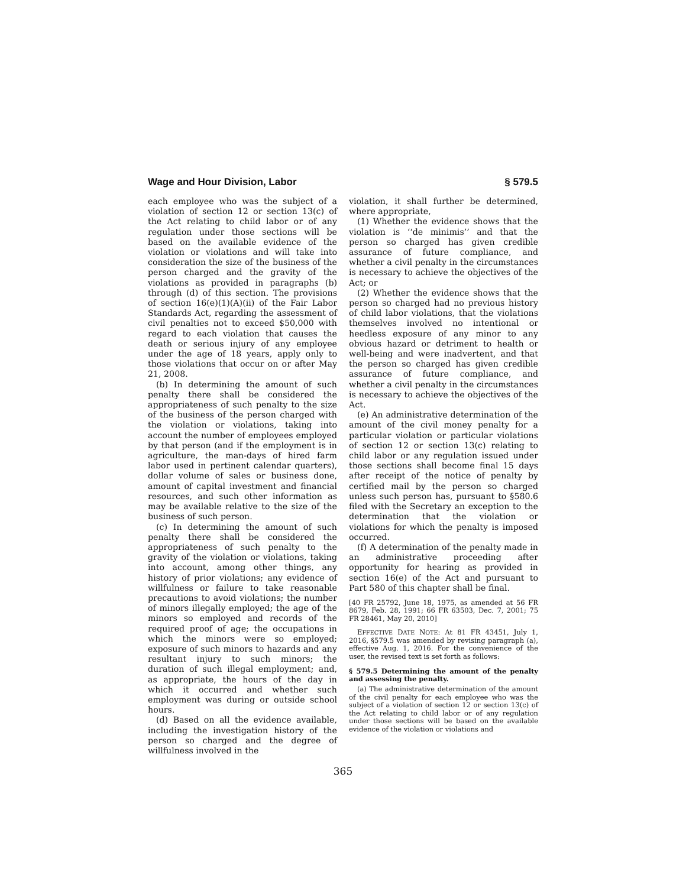Wage and Hour Division, Labor § 579.5
each employee who was the subject of a violation of section 12 or section 13(c) of the Act relating to child labor or of any regulation under those sections will be based on the available evidence of the violation or violations and will take into consideration the size of the business of the person charged and the gravity of the violations as provided in paragraphs (b) through (d) of this section. The provisions of section 16(e)(1)(A)(ii) of the Fair Labor Standards Act, regarding the assessment of civil penalties not to exceed $50,000 with regard to each violation that causes the death or serious injury of any employee under the age of 18 years, apply only to those violations that occur on or after May 21, 2008.
(b) In determining the amount of such penalty there shall be considered the appropriateness of such penalty to the size of the business of the person charged with the violation or violations, taking into account the number of employees employed by that person (and if the employment is in agriculture, the man-days of hired farm labor used in pertinent calendar quarters), dollar volume of sales or business done, amount of capital investment and financial resources, and such other information as may be available relative to the size of the business of such person.
(c) In determining the amount of such penalty there shall be considered the appropriateness of such penalty to the gravity of the violation or violations, taking into account, among other things, any history of prior violations; any evidence of willfulness or failure to take reasonable precautions to avoid violations; the number of minors illegally employed; the age of the minors so employed and records of the required proof of age; the occupations in which the minors were so employed; exposure of such minors to hazards and any resultant injury to such minors; the duration of such illegal employment; and, as appropriate, the hours of the day in which it occurred and whether such employment was during or outside school hours.
(d) Based on all the evidence available, including the investigation history of the person so charged and the degree of willfulness involved in the
violation, it shall further be determined, where appropriate,
(1) Whether the evidence shows that the violation is ‘‘de minimis’’ and that the person so charged has given credible assurance of future compliance, and whether a civil penalty in the circumstances is necessary to achieve the objectives of the Act; or
(2) Whether the evidence shows that the person so charged had no previous history of child labor violations, that the violations themselves involved no intentional or heedless exposure of any minor to any obvious hazard or detriment to health or well-being and were inadvertent, and that the person so charged has given credible assurance of future compliance, and whether a civil penalty in the circumstances is necessary to achieve the objectives of the Act.
(e) An administrative determination of the amount of the civil money penalty for a particular violation or particular violations of section 12 or section 13(c) relating to child labor or any regulation issued under those sections shall become final 15 days after receipt of the notice of penalty by certified mail by the person so charged unless such person has, pursuant to §580.6 filed with the Secretary an exception to the determination that the violation or violations for which the penalty is imposed occurred.
(f) A determination of the penalty made in an administrative proceeding after opportunity for hearing as provided in section 16(e) of the Act and pursuant to Part 580 of this chapter shall be final.
[40 FR 25792, June 18, 1975, as amended at 56 FR 8679, Feb. 28, 1991; 66 FR 63503, Dec. 7, 2001; 75 FR 28461, May 20, 2010]
EFFECTIVE DATE NOTE: At 81 FR 43451, July 1, 2016, §579.5 was amended by revising paragraph (a), effective Aug. 1, 2016. For the convenience of the user, the revised text is set forth as follows:
§ 579.5 Determining the amount of the penalty and assessing the penalty.
(a) The administrative determination of the amount of the civil penalty for each employee who was the subject of a violation of section 12 or section 13(c) of the Act relating to child labor or of any regulation under those sections will be based on the available evidence of the violation or violations and
365